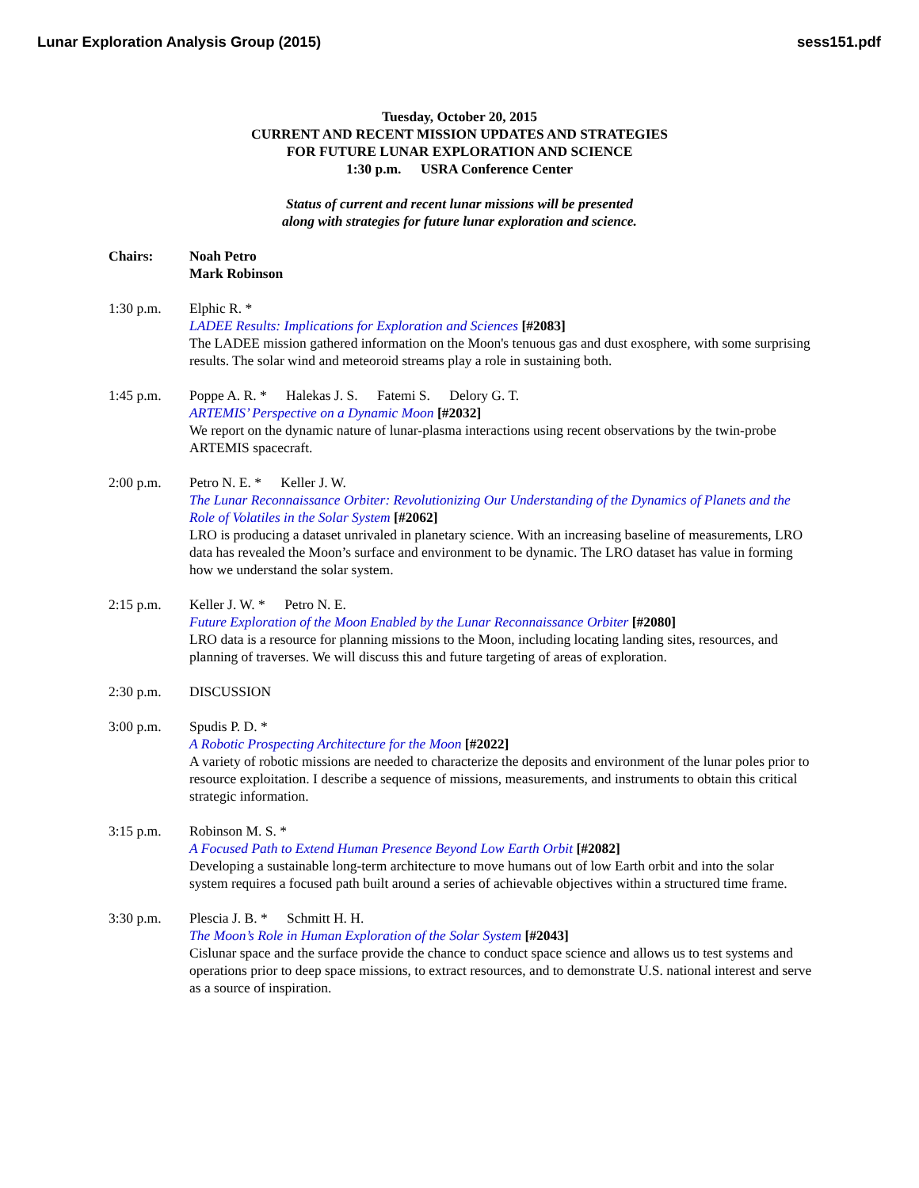Lunar Exploration Analysis Group (2015) sess151.pdf
Tuesday, October 20, 2015
CURRENT AND RECENT MISSION UPDATES AND STRATEGIES
FOR FUTURE LUNAR EXPLORATION AND SCIENCE
1:30 p.m. USRA Conference Center
Status of current and recent lunar missions will be presented
along with strategies for future lunar exploration and science.
Chairs: Noah Petro
Mark Robinson
1:30 p.m. Elphic R. *
LADEE Results: Implications for Exploration and Sciences [#2083]
The LADEE mission gathered information on the Moon's tenuous gas and dust exosphere, with some surprising results. The solar wind and meteoroid streams play a role in sustaining both.
1:45 p.m. Poppe A. R. * Halekas J. S. Fatemi S. Delory G. T.
ARTEMIS’ Perspective on a Dynamic Moon [#2032]
We report on the dynamic nature of lunar-plasma interactions using recent observations by the twin-probe ARTEMIS spacecraft.
2:00 p.m. Petro N. E. * Keller J. W.
The Lunar Reconnaissance Orbiter: Revolutionizing Our Understanding of the Dynamics of Planets and the Role of Volatiles in the Solar System [#2062]
LRO is producing a dataset unrivaled in planetary science. With an increasing baseline of measurements, LRO data has revealed the Moon’s surface and environment to be dynamic. The LRO dataset has value in forming how we understand the solar system.
2:15 p.m. Keller J. W. * Petro N. E.
Future Exploration of the Moon Enabled by the Lunar Reconnaissance Orbiter [#2080]
LRO data is a resource for planning missions to the Moon, including locating landing sites, resources, and planning of traverses. We will discuss this and future targeting of areas of exploration.
2:30 p.m. DISCUSSION
3:00 p.m. Spudis P. D. *
A Robotic Prospecting Architecture for the Moon [#2022]
A variety of robotic missions are needed to characterize the deposits and environment of the lunar poles prior to resource exploitation. I describe a sequence of missions, measurements, and instruments to obtain this critical strategic information.
3:15 p.m. Robinson M. S. *
A Focused Path to Extend Human Presence Beyond Low Earth Orbit [#2082]
Developing a sustainable long-term architecture to move humans out of low Earth orbit and into the solar system requires a focused path built around a series of achievable objectives within a structured time frame.
3:30 p.m. Plescia J. B. * Schmitt H. H.
The Moon’s Role in Human Exploration of the Solar System [#2043]
Cislunar space and the surface provide the chance to conduct space science and allows us to test systems and operations prior to deep space missions, to extract resources, and to demonstrate U.S. national interest and serve as a source of inspiration.